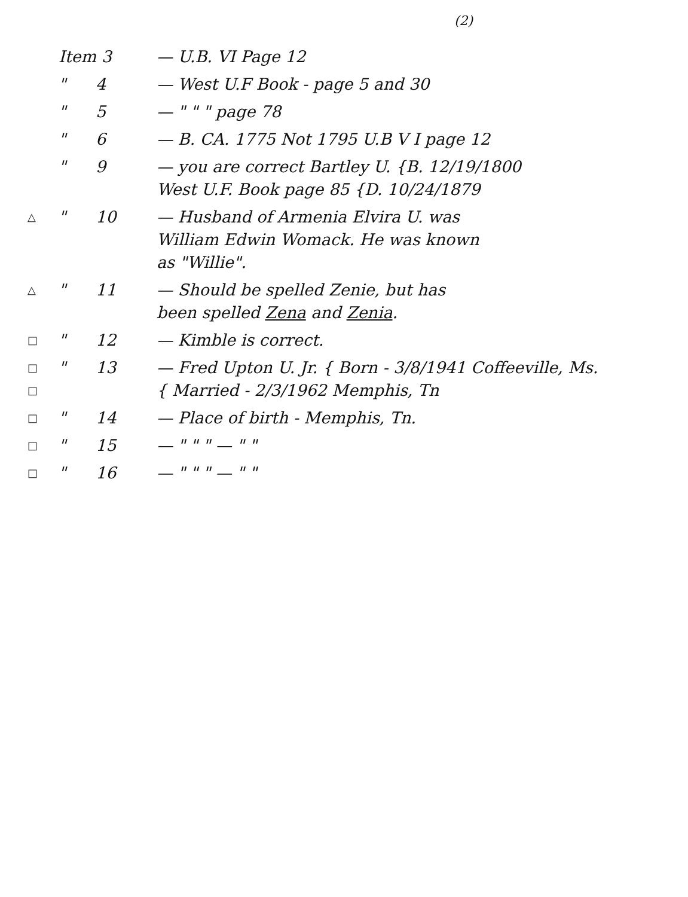(2)
| | Item 3 | | — U.B. VI Page 12 |
| | " | 4 | — West U.F Book - page 5 and 30 |
| | " | 5 | — " " " page 78 |
| | " | 6 | — B. CA. 1775 Not 1795 U.B V I page 12 |
| | " | 9 | — you are correct Bartley U. {B. 12/19/1800 West U.F. Book page 85 {D. 10/24/1879 |
| △ | " | 10 | — Husband of Armenia Elvira U. was William Edwin Womack. He was known as "Willie". |
| △ | " | 11 | — Should be spelled Zenie, but has been spelled Zena and Zenia . |
| □ | " | 12 | — Kimble is correct. |
| □ □ | " | 13 | — Fred Upton U. Jr. { Born - 3/8/1941 Coffeeville, Ms. { Married - 2/3/1962 Memphis, Tn |
| □ | " | 14 | — Place of birth - Memphis, Tn. |
| □ | " | 15 | — " " " — " " |
| □ | " | 16 | — " " " — " " |